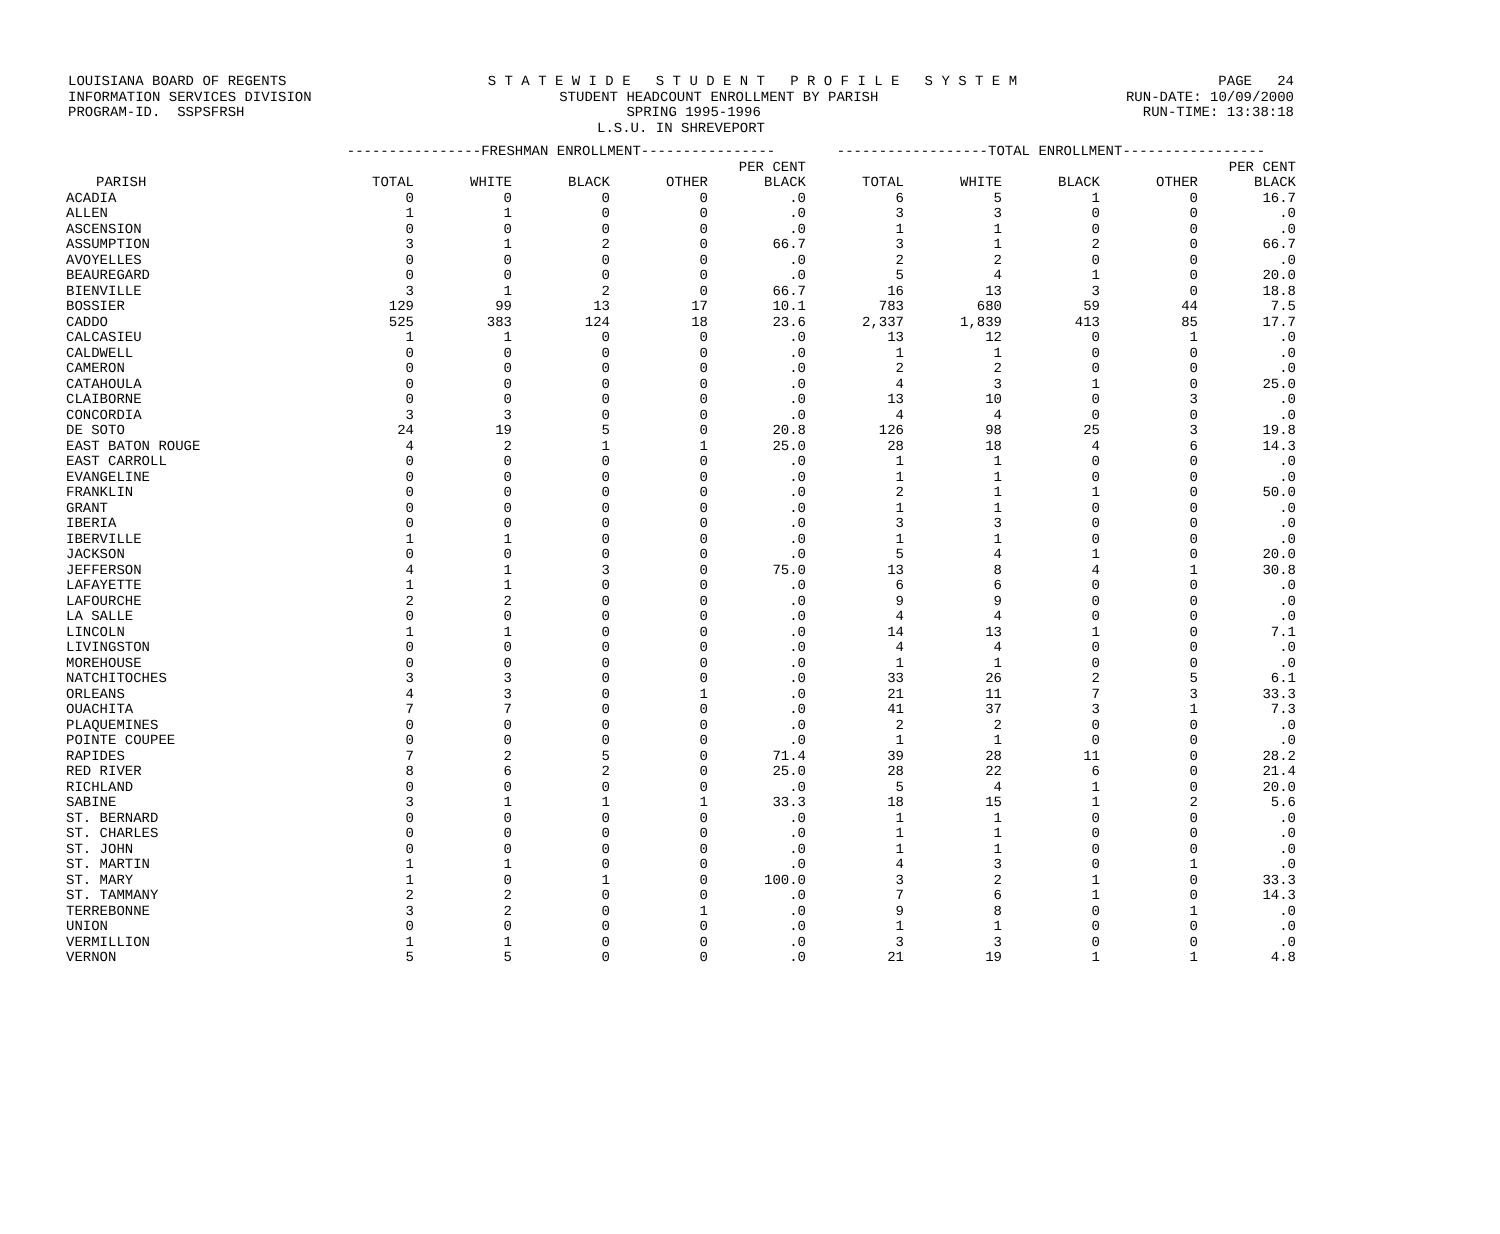LOUISIANA BOARD OF REGENTS S T A T E W I D E S T U D E N T P R O F I L E S Y S T E M PAGE 24
INFORMATION SERVICES DIVISION STUDENT HEADCOUNT ENROLLMENT BY PARISH RUN-DATE: 10/09/2000
PROGRAM-ID. SSPSFRSH SPRING 1995-1996 RUN-TIME: 13:38:18
L.S.U. IN SHREVEPORT
| | ----------------FRESHMAN ENROLLMENT---------------- | | | | | ------------------TOTAL ENROLLMENT----------------- | | | | |
| --- | --- | --- | --- | --- | --- | --- | --- | --- | --- | --- |
| | | | | | PER CENT | | | | | PER CENT |
| PARISH | TOTAL | WHITE | BLACK | OTHER | BLACK | TOTAL | WHITE | BLACK | OTHER | BLACK |
| ACADIA | 0 | 0 | 0 | 0 | .0 | 6 | 5 | 1 | 0 | 16.7 |
| ALLEN | 1 | 1 | 0 | 0 | .0 | 3 | 3 | 0 | 0 | .0 |
| ASCENSION | 0 | 0 | 0 | 0 | .0 | 1 | 1 | 0 | 0 | .0 |
| ASSUMPTION | 3 | 1 | 2 | 0 | 66.7 | 3 | 1 | 2 | 0 | 66.7 |
| AVOYELLES | 0 | 0 | 0 | 0 | .0 | 2 | 2 | 0 | 0 | .0 |
| BEAUREGARD | 0 | 0 | 0 | 0 | .0 | 5 | 4 | 1 | 0 | 20.0 |
| BIENVILLE | 3 | 1 | 2 | 0 | 66.7 | 16 | 13 | 3 | 0 | 18.8 |
| BOSSIER | 129 | 99 | 13 | 17 | 10.1 | 783 | 680 | 59 | 44 | 7.5 |
| CADDO | 525 | 383 | 124 | 18 | 23.6 | 2,337 | 1,839 | 413 | 85 | 17.7 |
| CALCASIEU | 1 | 1 | 0 | 0 | .0 | 13 | 12 | 0 | 1 | .0 |
| CALDWELL | 0 | 0 | 0 | 0 | .0 | 1 | 1 | 0 | 0 | .0 |
| CAMERON | 0 | 0 | 0 | 0 | .0 | 2 | 2 | 0 | 0 | .0 |
| CATAHOULA | 0 | 0 | 0 | 0 | .0 | 4 | 3 | 1 | 0 | 25.0 |
| CLAIBORNE | 0 | 0 | 0 | 0 | .0 | 13 | 10 | 0 | 3 | .0 |
| CONCORDIA | 3 | 3 | 0 | 0 | .0 | 4 | 4 | 0 | 0 | .0 |
| DE SOTO | 24 | 19 | 5 | 0 | 20.8 | 126 | 98 | 25 | 3 | 19.8 |
| EAST BATON ROUGE | 4 | 2 | 1 | 1 | 25.0 | 28 | 18 | 4 | 6 | 14.3 |
| EAST CARROLL | 0 | 0 | 0 | 0 | .0 | 1 | 1 | 0 | 0 | .0 |
| EVANGELINE | 0 | 0 | 0 | 0 | .0 | 1 | 1 | 0 | 0 | .0 |
| FRANKLIN | 0 | 0 | 0 | 0 | .0 | 2 | 1 | 1 | 0 | 50.0 |
| GRANT | 0 | 0 | 0 | 0 | .0 | 1 | 1 | 0 | 0 | .0 |
| IBERIA | 0 | 0 | 0 | 0 | .0 | 3 | 3 | 0 | 0 | .0 |
| IBERVILLE | 1 | 1 | 0 | 0 | .0 | 1 | 1 | 0 | 0 | .0 |
| JACKSON | 0 | 0 | 0 | 0 | .0 | 5 | 4 | 1 | 0 | 20.0 |
| JEFFERSON | 4 | 1 | 3 | 0 | 75.0 | 13 | 8 | 4 | 1 | 30.8 |
| LAFAYETTE | 1 | 1 | 0 | 0 | .0 | 6 | 6 | 0 | 0 | .0 |
| LAFOURCHE | 2 | 2 | 0 | 0 | .0 | 9 | 9 | 0 | 0 | .0 |
| LA SALLE | 0 | 0 | 0 | 0 | .0 | 4 | 4 | 0 | 0 | .0 |
| LINCOLN | 1 | 1 | 0 | 0 | .0 | 14 | 13 | 1 | 0 | 7.1 |
| LIVINGSTON | 0 | 0 | 0 | 0 | .0 | 4 | 4 | 0 | 0 | .0 |
| MOREHOUSE | 0 | 0 | 0 | 0 | .0 | 1 | 1 | 0 | 0 | .0 |
| NATCHITOCHES | 3 | 3 | 0 | 0 | .0 | 33 | 26 | 2 | 5 | 6.1 |
| ORLEANS | 4 | 3 | 0 | 1 | .0 | 21 | 11 | 7 | 3 | 33.3 |
| OUACHITA | 7 | 7 | 0 | 0 | .0 | 41 | 37 | 3 | 1 | 7.3 |
| PLAQUEMINES | 0 | 0 | 0 | 0 | .0 | 2 | 2 | 0 | 0 | .0 |
| POINTE COUPEE | 0 | 0 | 0 | 0 | .0 | 1 | 1 | 0 | 0 | .0 |
| RAPIDES | 7 | 2 | 5 | 0 | 71.4 | 39 | 28 | 11 | 0 | 28.2 |
| RED RIVER | 8 | 6 | 2 | 0 | 25.0 | 28 | 22 | 6 | 0 | 21.4 |
| RICHLAND | 0 | 0 | 0 | 0 | .0 | 5 | 4 | 1 | 0 | 20.0 |
| SABINE | 3 | 1 | 1 | 1 | 33.3 | 18 | 15 | 1 | 2 | 5.6 |
| ST. BERNARD | 0 | 0 | 0 | 0 | .0 | 1 | 1 | 0 | 0 | .0 |
| ST. CHARLES | 0 | 0 | 0 | 0 | .0 | 1 | 1 | 0 | 0 | .0 |
| ST. JOHN | 0 | 0 | 0 | 0 | .0 | 1 | 1 | 0 | 0 | .0 |
| ST. MARTIN | 1 | 1 | 0 | 0 | .0 | 4 | 3 | 0 | 1 | .0 |
| ST. MARY | 1 | 0 | 1 | 0 | 100.0 | 3 | 2 | 1 | 0 | 33.3 |
| ST. TAMMANY | 2 | 2 | 0 | 0 | .0 | 7 | 6 | 1 | 0 | 14.3 |
| TERREBONNE | 3 | 2 | 0 | 1 | .0 | 9 | 8 | 0 | 1 | .0 |
| UNION | 0 | 0 | 0 | 0 | .0 | 1 | 1 | 0 | 0 | .0 |
| VERMILLION | 1 | 1 | 0 | 0 | .0 | 3 | 3 | 0 | 0 | .0 |
| VERNON | 5 | 5 | 0 | 0 | .0 | 21 | 19 | 1 | 1 | 4.8 |